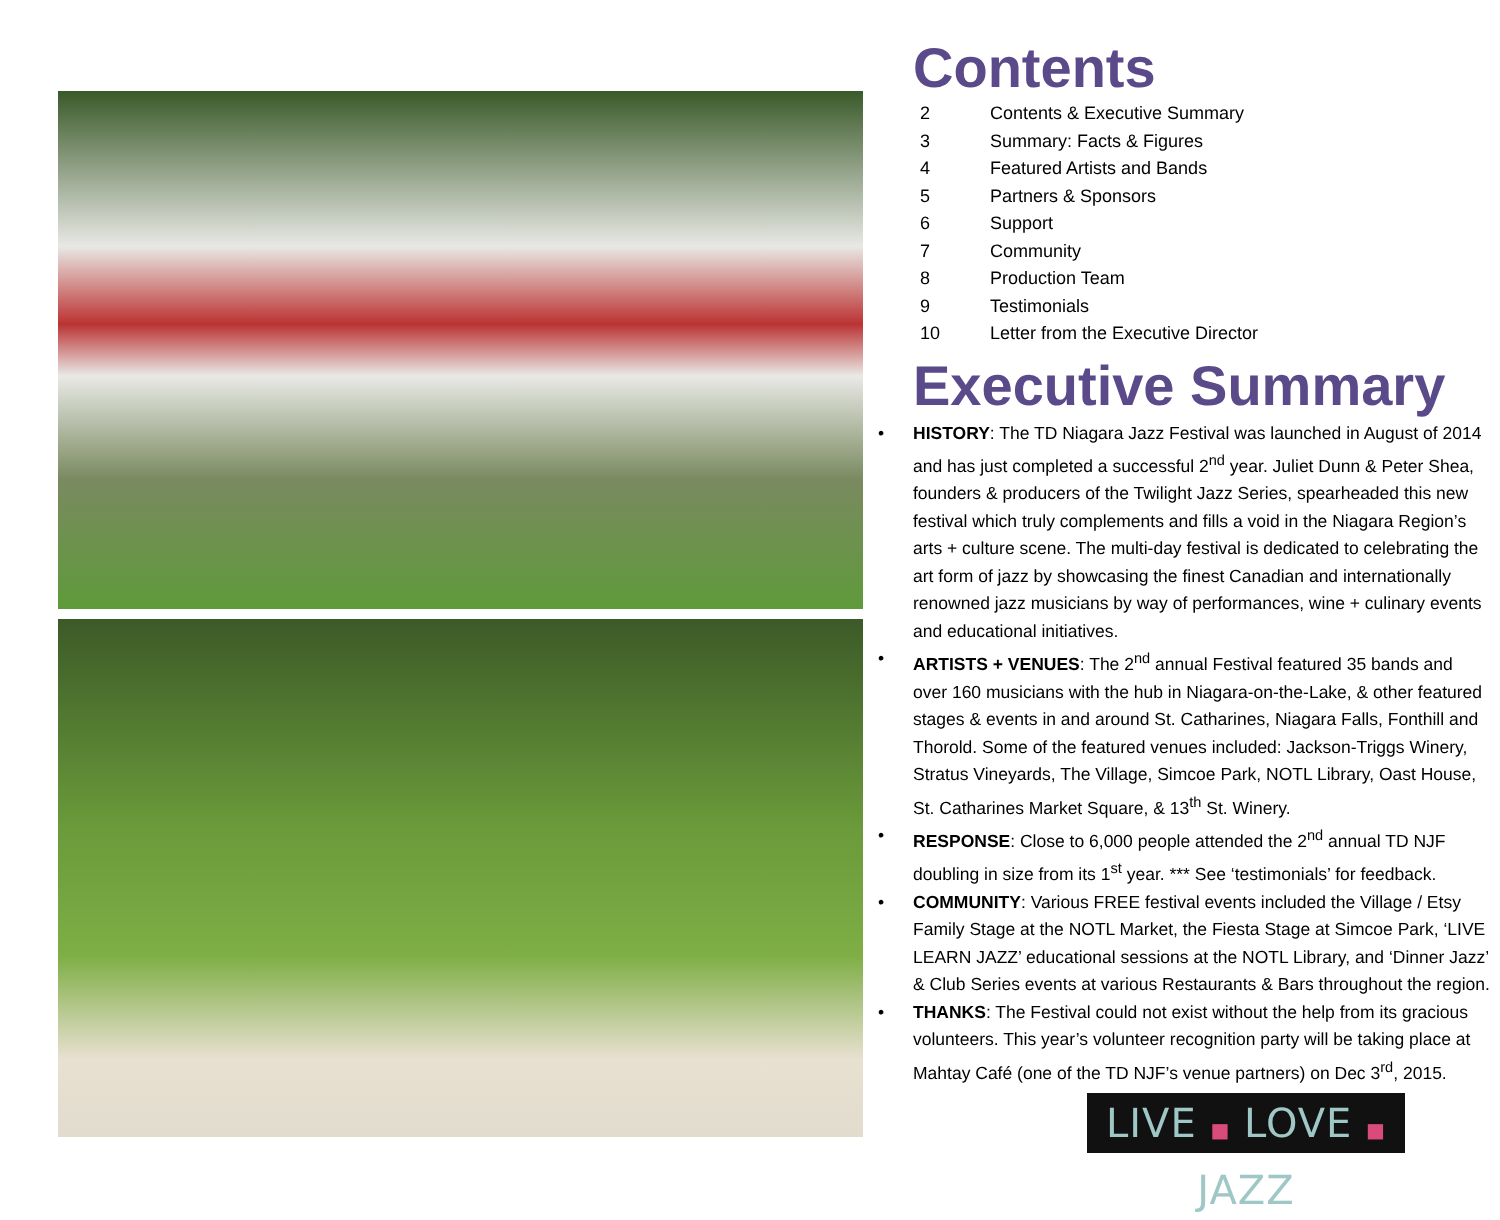Contents
| 2 | Contents & Executive Summary |
| 3 | Summary: Facts & Figures |
| 4 | Featured Artists and Bands |
| 5 | Partners & Sponsors |
| 6 | Support |
| 7 | Community |
| 8 | Production Team |
| 9 | Testimonials |
| 10 | Letter from the Executive Director |
Executive Summary
• HISTORY: The TD Niagara Jazz Festival was launched in August of 2014 and has just completed a successful 2<sup>nd</sup> year. Juliet Dunn & Peter Shea, founders & producers of the Twilight Jazz Series, spearheaded this new festival which truly complements and fills a void in the Niagara Region’s arts + culture scene. The multi-day festival is dedicated to celebrating the art form of jazz by showcasing the finest Canadian and internationally renowned jazz musicians by way of performances, wine + culinary events and educational initiatives.
• ARTISTS + VENUES: The 2<sup>nd</sup> annual Festival featured 35 bands and over 160 musicians with the hub in Niagara-on-the-Lake, & other featured stages & events in and around St. Catharines, Niagara Falls, Fonthill and Thorold. Some of the featured venues included: Jackson-Triggs Winery, Stratus Vineyards, The Village, Simcoe Park, NOTL Library, Oast House, St. Catharines Market Square, & 13<sup>th</sup> St. Winery.
• RESPONSE: Close to 6,000 people attended the 2<sup>nd</sup> annual TD NJF doubling in size from its 1<sup>st</sup> year. *** See ‘testimonials’ for feedback.
• COMMUNITY: Various FREE festival events included the Village / Etsy Family Stage at the NOTL Market, the Fiesta Stage at Simcoe Park, ‘LIVE LEARN JAZZ’ educational sessions at the NOTL Library, and ‘Dinner Jazz’ & Club Series events at various Restaurants & Bars throughout the region.
• THANKS: The Festival could not exist without the help from its gracious volunteers. This year’s volunteer recognition party will be taking place at Mahtay Café (one of the TD NJF’s venue partners) on Dec 3<sup>rd</sup>, 2015.
LIVE ■ LOVE ■ JAZZ